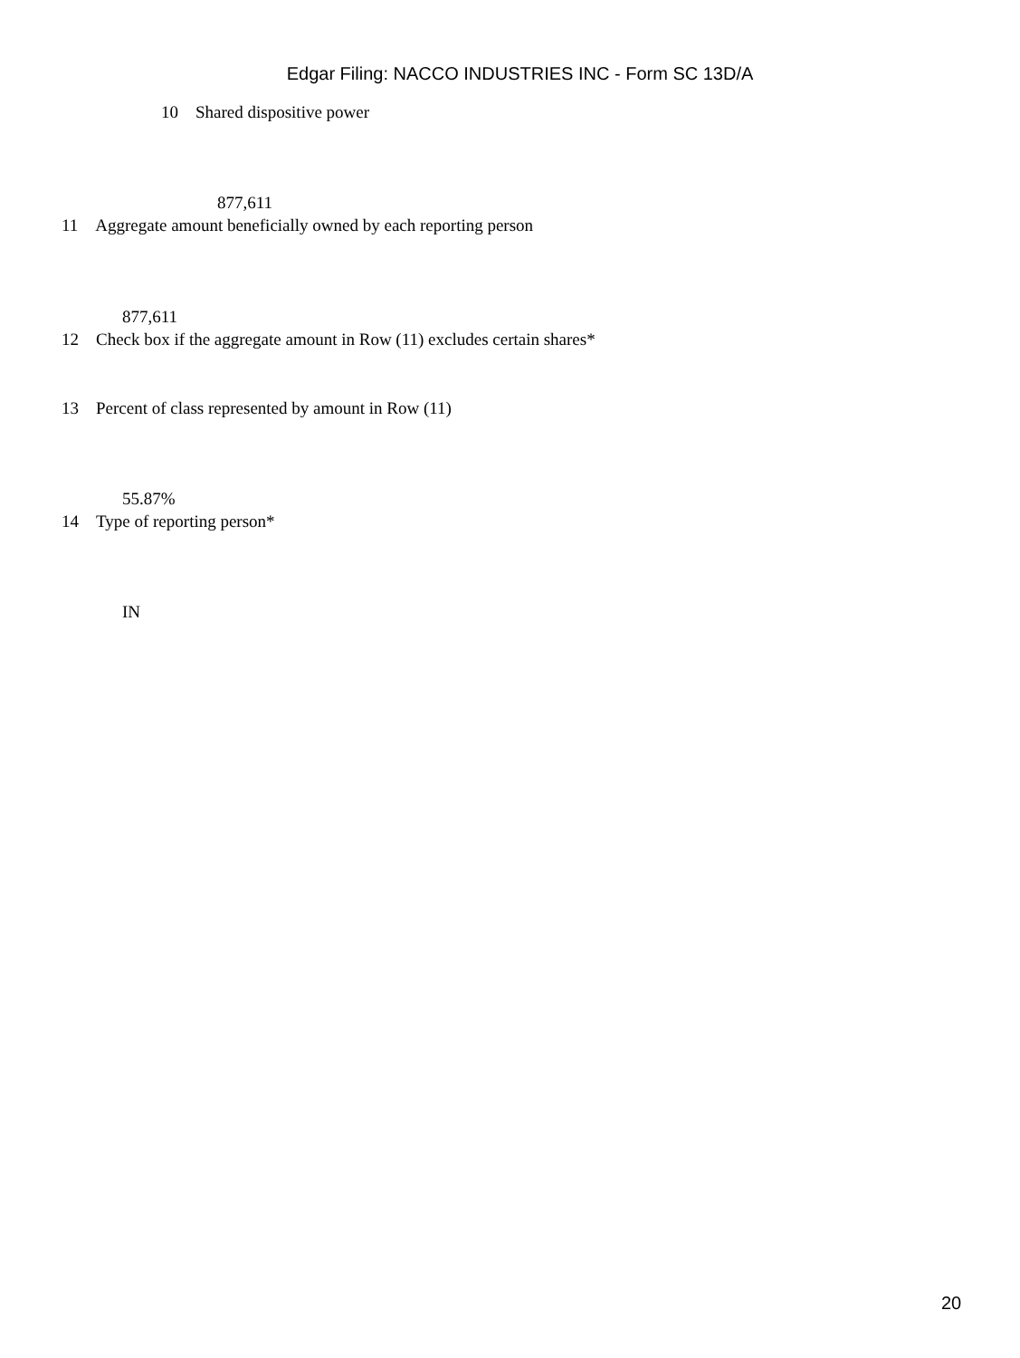Edgar Filing: NACCO INDUSTRIES INC - Form SC 13D/A
10 Shared dispositive power
877,611
11 Aggregate amount beneficially owned by each reporting person
877,611
12 Check box if the aggregate amount in Row (11) excludes certain shares*
13 Percent of class represented by amount in Row (11)
55.87%
14 Type of reporting person*
IN
20